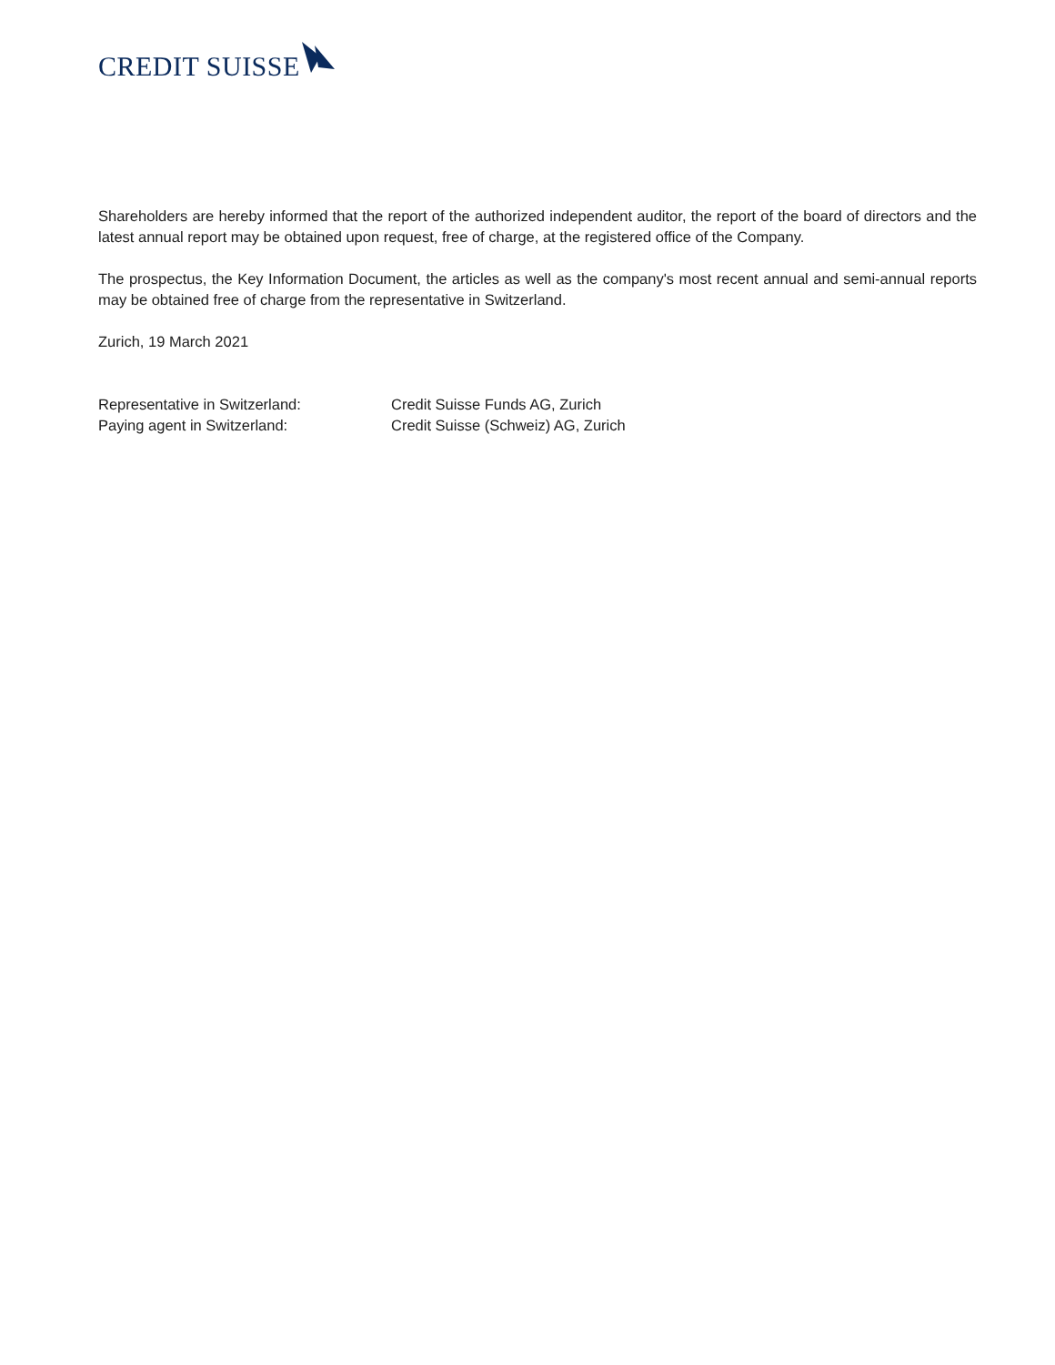CREDIT SUISSE
Shareholders are hereby informed that the report of the authorized independent auditor, the report of the board of directors and the latest annual report may be obtained upon request, free of charge, at the registered office of the Company.
The prospectus, the Key Information Document, the articles as well as the company's most recent annual and semi-annual reports may be obtained free of charge from the representative in Switzerland.
Zurich, 19 March 2021
Representative in Switzerland: Credit Suisse Funds AG, Zurich
Paying agent in Switzerland: Credit Suisse (Schweiz) AG, Zurich